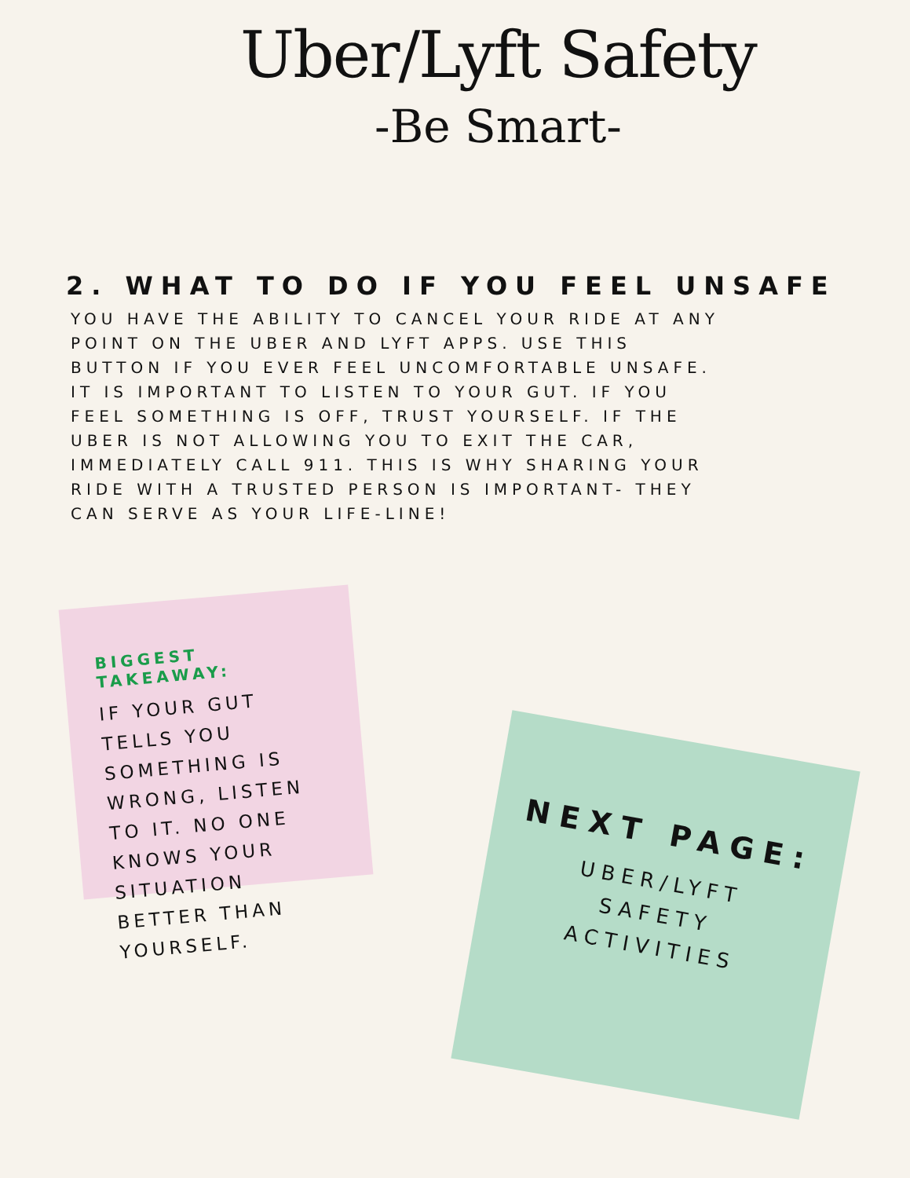Uber/Lyft Safety
-Be Smart-
2. WHAT TO DO IF YOU FEEL UNSAFE
YOU HAVE THE ABILITY TO CANCEL YOUR RIDE AT ANY POINT ON THE UBER AND LYFT APPS. USE THIS BUTTON IF YOU EVER FEEL UNCOMFORTABLE UNSAFE. IT IS IMPORTANT TO LISTEN TO YOUR GUT. IF YOU FEEL SOMETHING IS OFF, TRUST YOURSELF. IF THE UBER IS NOT ALLOWING YOU TO EXIT THE CAR, IMMEDIATELY CALL 911. THIS IS WHY SHARING YOUR RIDE WITH A TRUSTED PERSON IS IMPORTANT- THEY CAN SERVE AS YOUR LIFE-LINE!
BIGGEST TAKEAWAY:
IF YOUR GUT TELLS YOU SOMETHING IS WRONG, LISTEN TO IT. NO ONE KNOWS YOUR SITUATION BETTER THAN YOURSELF.
NEXT PAGE:
UBER/LYFT
SAFETY
ACTIVITIES